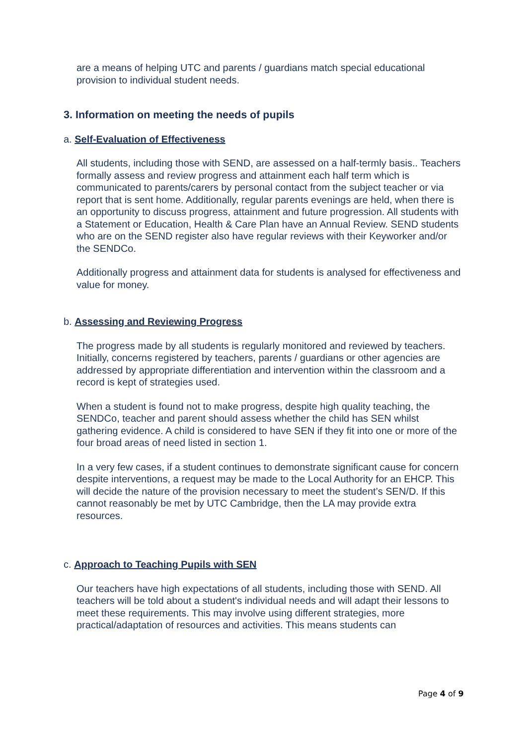are a means of helping UTC and parents / guardians match special educational provision to individual student needs.
3. Information on meeting the needs of pupils
a. Self-Evaluation of Effectiveness
All students, including those with SEND, are assessed on a half-termly basis.. Teachers formally assess and review progress and attainment each half term which is communicated to parents/carers by personal contact from the subject teacher or via report that is sent home. Additionally, regular parents evenings are held, when there is an opportunity to discuss progress, attainment and future progression. All students with a Statement or Education, Health & Care Plan have an Annual Review. SEND students who are on the SEND register also have regular reviews with their Keyworker and/or the SENDCo.
Additionally progress and attainment data for students is analysed for effectiveness and value for money.
b. Assessing and Reviewing Progress
The progress made by all students is regularly monitored and reviewed by teachers. Initially, concerns registered by teachers, parents / guardians or other agencies are addressed by appropriate differentiation and intervention within the classroom and a record is kept of strategies used.
When a student is found not to make progress, despite high quality teaching, the SENDCo, teacher and parent should assess whether the child has SEN whilst gathering evidence. A child is considered to have SEN if they fit into one or more of the four broad areas of need listed in section 1.
In a very few cases, if a student continues to demonstrate significant cause for concern despite interventions, a request may be made to the Local Authority for an EHCP. This will decide the nature of the provision necessary to meet the student’s SEN/D. If this cannot reasonably be met by UTC Cambridge, then the LA may provide extra resources.
c. Approach to Teaching Pupils with SEN
Our teachers have high expectations of all students, including those with SEND. All teachers will be told about a student's individual needs and will adapt their lessons to meet these requirements. This may involve using different strategies, more practical/adaptation of resources and activities. This means students can
Page 4 of 9